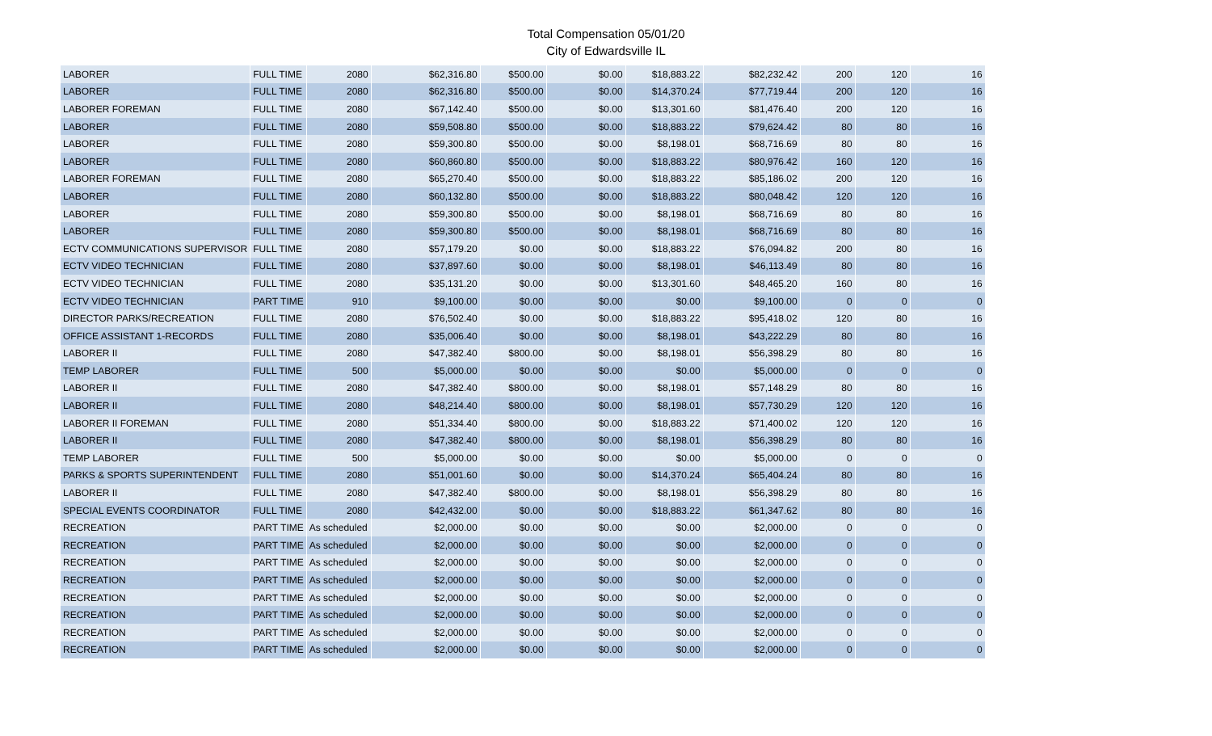Total Compensation 05/01/20
City of Edwardsville IL
| LABORER | FULL TIME | 2080 | $62,316.80 | $500.00 | $0.00 | $18,883.22 | $82,232.42 | 200 | 120 | 16 |
| LABORER | FULL TIME | 2080 | $62,316.80 | $500.00 | $0.00 | $14,370.24 | $77,719.44 | 200 | 120 | 16 |
| LABORER FOREMAN | FULL TIME | 2080 | $67,142.40 | $500.00 | $0.00 | $13,301.60 | $81,476.40 | 200 | 120 | 16 |
| LABORER | FULL TIME | 2080 | $59,508.80 | $500.00 | $0.00 | $18,883.22 | $79,624.42 | 80 | 80 | 16 |
| LABORER | FULL TIME | 2080 | $59,300.80 | $500.00 | $0.00 | $8,198.01 | $68,716.69 | 80 | 80 | 16 |
| LABORER | FULL TIME | 2080 | $60,860.80 | $500.00 | $0.00 | $18,883.22 | $80,976.42 | 160 | 120 | 16 |
| LABORER FOREMAN | FULL TIME | 2080 | $65,270.40 | $500.00 | $0.00 | $18,883.22 | $85,186.02 | 200 | 120 | 16 |
| LABORER | FULL TIME | 2080 | $60,132.80 | $500.00 | $0.00 | $18,883.22 | $80,048.42 | 120 | 120 | 16 |
| LABORER | FULL TIME | 2080 | $59,300.80 | $500.00 | $0.00 | $8,198.01 | $68,716.69 | 80 | 80 | 16 |
| LABORER | FULL TIME | 2080 | $59,300.80 | $500.00 | $0.00 | $8,198.01 | $68,716.69 | 80 | 80 | 16 |
| ECTV COMMUNICATIONS SUPERVISOR | FULL TIME | 2080 | $57,179.20 | $0.00 | $0.00 | $18,883.22 | $76,094.82 | 200 | 80 | 16 |
| ECTV VIDEO TECHNICIAN | FULL TIME | 2080 | $37,897.60 | $0.00 | $0.00 | $8,198.01 | $46,113.49 | 80 | 80 | 16 |
| ECTV VIDEO TECHNICIAN | FULL TIME | 2080 | $35,131.20 | $0.00 | $0.00 | $13,301.60 | $48,465.20 | 160 | 80 | 16 |
| ECTV VIDEO TECHNICIAN | PART TIME | 910 | $9,100.00 | $0.00 | $0.00 | $0.00 | $9,100.00 | 0 | 0 | 0 |
| DIRECTOR PARKS/RECREATION | FULL TIME | 2080 | $76,502.40 | $0.00 | $0.00 | $18,883.22 | $95,418.02 | 120 | 80 | 16 |
| OFFICE ASSISTANT 1-RECORDS | FULL TIME | 2080 | $35,006.40 | $0.00 | $0.00 | $8,198.01 | $43,222.29 | 80 | 80 | 16 |
| LABORER II | FULL TIME | 2080 | $47,382.40 | $800.00 | $0.00 | $8,198.01 | $56,398.29 | 80 | 80 | 16 |
| TEMP LABORER | FULL TIME | 500 | $5,000.00 | $0.00 | $0.00 | $0.00 | $5,000.00 | 0 | 0 | 0 |
| LABORER II | FULL TIME | 2080 | $47,382.40 | $800.00 | $0.00 | $8,198.01 | $57,148.29 | 80 | 80 | 16 |
| LABORER II | FULL TIME | 2080 | $48,214.40 | $800.00 | $0.00 | $8,198.01 | $57,730.29 | 120 | 120 | 16 |
| LABORER II FOREMAN | FULL TIME | 2080 | $51,334.40 | $800.00 | $0.00 | $18,883.22 | $71,400.02 | 120 | 120 | 16 |
| LABORER II | FULL TIME | 2080 | $47,382.40 | $800.00 | $0.00 | $8,198.01 | $56,398.29 | 80 | 80 | 16 |
| TEMP LABORER | FULL TIME | 500 | $5,000.00 | $0.00 | $0.00 | $0.00 | $5,000.00 | 0 | 0 | 0 |
| PARKS & SPORTS SUPERINTENDENT | FULL TIME | 2080 | $51,001.60 | $0.00 | $0.00 | $14,370.24 | $65,404.24 | 80 | 80 | 16 |
| LABORER II | FULL TIME | 2080 | $47,382.40 | $800.00 | $0.00 | $8,198.01 | $56,398.29 | 80 | 80 | 16 |
| SPECIAL EVENTS COORDINATOR | FULL TIME | 2080 | $42,432.00 | $0.00 | $0.00 | $18,883.22 | $61,347.62 | 80 | 80 | 16 |
| RECREATION | PART TIME | As scheduled | $2,000.00 | $0.00 | $0.00 | $0.00 | $2,000.00 | 0 | 0 | 0 |
| RECREATION | PART TIME | As scheduled | $2,000.00 | $0.00 | $0.00 | $0.00 | $2,000.00 | 0 | 0 | 0 |
| RECREATION | PART TIME | As scheduled | $2,000.00 | $0.00 | $0.00 | $0.00 | $2,000.00 | 0 | 0 | 0 |
| RECREATION | PART TIME | As scheduled | $2,000.00 | $0.00 | $0.00 | $0.00 | $2,000.00 | 0 | 0 | 0 |
| RECREATION | PART TIME | As scheduled | $2,000.00 | $0.00 | $0.00 | $0.00 | $2,000.00 | 0 | 0 | 0 |
| RECREATION | PART TIME | As scheduled | $2,000.00 | $0.00 | $0.00 | $0.00 | $2,000.00 | 0 | 0 | 0 |
| RECREATION | PART TIME | As scheduled | $2,000.00 | $0.00 | $0.00 | $0.00 | $2,000.00 | 0 | 0 | 0 |
| RECREATION | PART TIME | As scheduled | $2,000.00 | $0.00 | $0.00 | $0.00 | $2,000.00 | 0 | 0 | 0 |